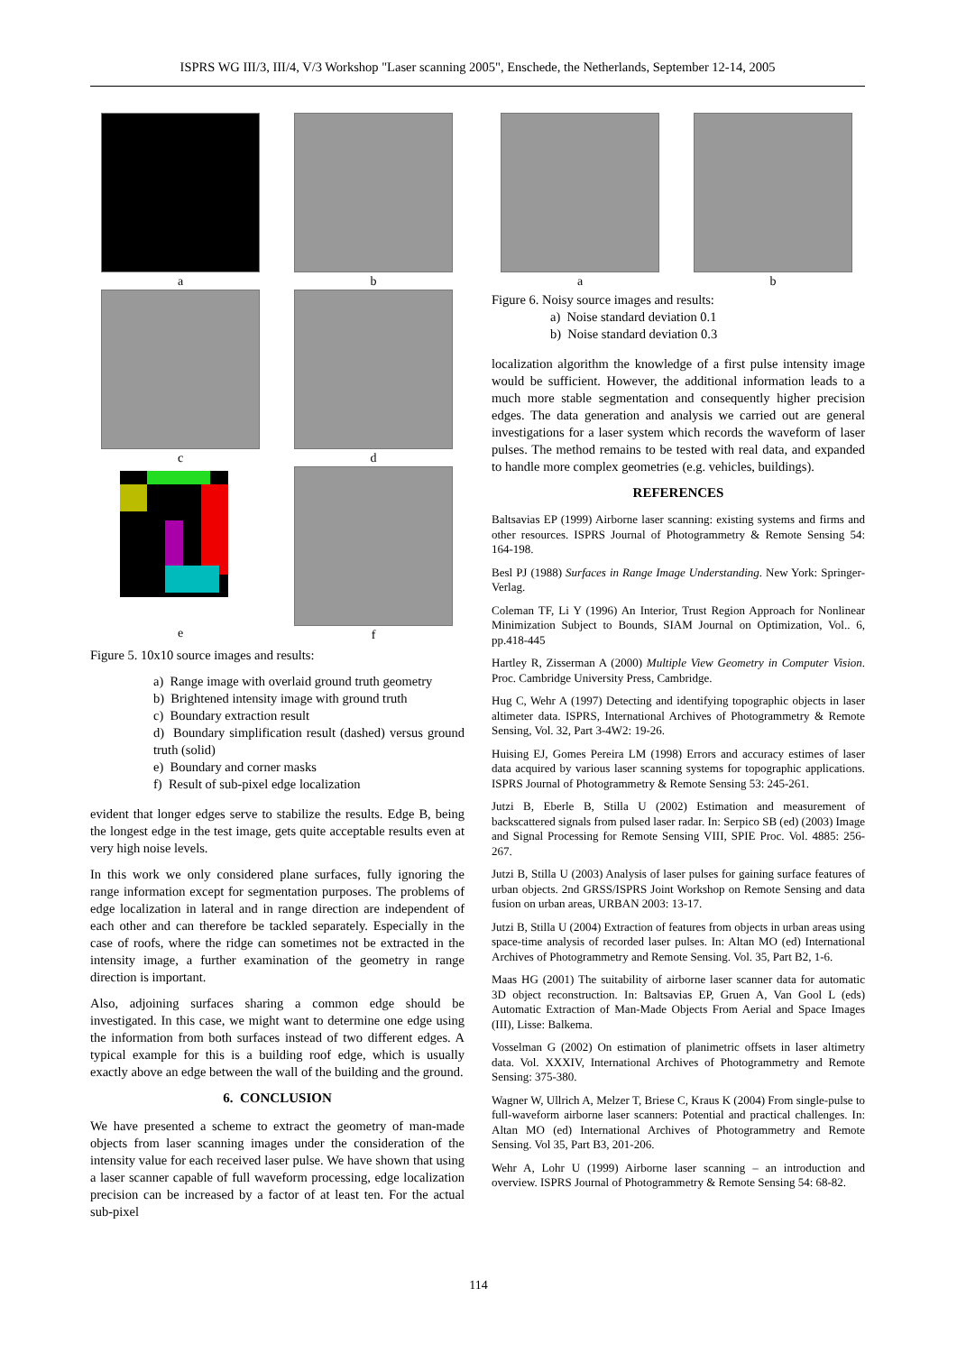ISPRS WG III/3, III/4, V/3 Workshop "Laser scanning 2005", Enschede, the Netherlands, September 12-14, 2005
a
b
c
d
e
f
Figure 5. 10x10 source images and results:
a) Range image with overlaid ground truth geometry
b) Brightened intensity image with ground truth
c) Boundary extraction result
d) Boundary simplification result (dashed) versus ground truth (solid)
e) Boundary and corner masks
f) Result of sub-pixel edge localization
evident that longer edges serve to stabilize the results. Edge B, being the longest edge in the test image, gets quite acceptable results even at very high noise levels.
In this work we only considered plane surfaces, fully ignoring the range information except for segmentation purposes. The problems of edge localization in lateral and in range direction are independent of each other and can therefore be tackled separately. Especially in the case of roofs, where the ridge can sometimes not be extracted in the intensity image, a further examination of the geometry in range direction is important.
Also, adjoining surfaces sharing a common edge should be investigated. In this case, we might want to determine one edge using the information from both surfaces instead of two different edges. A typical example for this is a building roof edge, which is usually exactly above an edge between the wall of the building and the ground.
6. CONCLUSION
We have presented a scheme to extract the geometry of man-made objects from laser scanning images under the consideration of the intensity value for each received laser pulse. We have shown that using a laser scanner capable of full waveform processing, edge localization precision can be increased by a factor of at least ten. For the actual sub-pixel
a
b
Figure 6. Noisy source images and results:
a) Noise standard deviation 0.1
b) Noise standard deviation 0.3
localization algorithm the knowledge of a first pulse intensity image would be sufficient. However, the additional information leads to a much more stable segmentation and consequently higher precision edges. The data generation and analysis we carried out are general investigations for a laser system which records the waveform of laser pulses. The method remains to be tested with real data, and expanded to handle more complex geometries (e.g. vehicles, buildings).
REFERENCES
Baltsavias EP (1999) Airborne laser scanning: existing systems and firms and other resources. ISPRS Journal of Photogrammetry & Remote Sensing 54: 164-198.
Besl PJ (1988) Surfaces in Range Image Understanding. New York: Springer-Verlag.
Coleman TF, Li Y (1996) An Interior, Trust Region Approach for Nonlinear Minimization Subject to Bounds, SIAM Journal on Optimization, Vol.. 6, pp.418-445
Hartley R, Zisserman A (2000) Multiple View Geometry in Computer Vision. Proc. Cambridge University Press, Cambridge.
Hug C, Wehr A (1997) Detecting and identifying topographic objects in laser altimeter data. ISPRS, International Archives of Photogrammetry & Remote Sensing, Vol. 32, Part 3-4W2: 19-26.
Huising EJ, Gomes Pereira LM (1998) Errors and accuracy estimes of laser data acquired by various laser scanning systems for topographic applications. ISPRS Journal of Photogrammetry & Remote Sensing 53: 245-261.
Jutzi B, Eberle B, Stilla U (2002) Estimation and measurement of backscattered signals from pulsed laser radar. In: Serpico SB (ed) (2003) Image and Signal Processing for Remote Sensing VIII, SPIE Proc. Vol. 4885: 256-267.
Jutzi B, Stilla U (2003) Analysis of laser pulses for gaining surface features of urban objects. 2nd GRSS/ISPRS Joint Workshop on Remote Sensing and data fusion on urban areas, URBAN 2003: 13-17.
Jutzi B, Stilla U (2004) Extraction of features from objects in urban areas using space-time analysis of recorded laser pulses. In: Altan MO (ed) International Archives of Photogrammetry and Remote Sensing. Vol. 35, Part B2, 1-6.
Maas HG (2001) The suitability of airborne laser scanner data for automatic 3D object reconstruction. In: Baltsavias EP, Gruen A, Van Gool L (eds) Automatic Extraction of Man-Made Objects From Aerial and Space Images (III), Lisse: Balkema.
Vosselman G (2002) On estimation of planimetric offsets in laser altimetry data. Vol. XXXIV, International Archives of Photogrammetry and Remote Sensing: 375-380.
Wagner W, Ullrich A, Melzer T, Briese C, Kraus K (2004) From single-pulse to full-waveform airborne laser scanners: Potential and practical challenges. In: Altan MO (ed) International Archives of Photogrammetry and Remote Sensing. Vol 35, Part B3, 201-206.
Wehr A, Lohr U (1999) Airborne laser scanning – an introduction and overview. ISPRS Journal of Photogrammetry & Remote Sensing 54: 68-82.
114